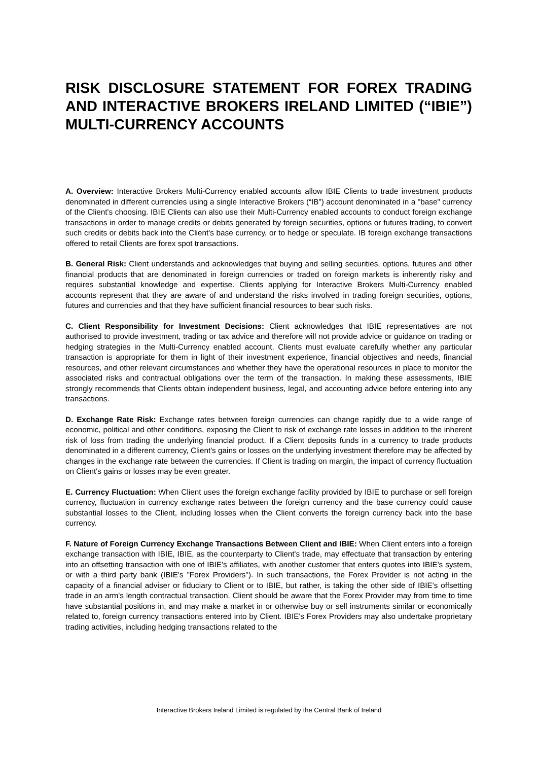RISK DISCLOSURE STATEMENT FOR FOREX TRADING AND INTERACTIVE BROKERS IRELAND LIMITED (“IBIE”) MULTI-CURRENCY ACCOUNTS
A. Overview: Interactive Brokers Multi-Currency enabled accounts allow IBIE Clients to trade investment products denominated in different currencies using a single Interactive Brokers (“IB”) account denominated in a "base" currency of the Client's choosing. IBIE Clients can also use their Multi-Currency enabled accounts to conduct foreign exchange transactions in order to manage credits or debits generated by foreign securities, options or futures trading, to convert such credits or debits back into the Client's base currency, or to hedge or speculate. IB foreign exchange transactions offered to retail Clients are forex spot transactions.
B. General Risk: Client understands and acknowledges that buying and selling securities, options, futures and other financial products that are denominated in foreign currencies or traded on foreign markets is inherently risky and requires substantial knowledge and expertise. Clients applying for Interactive Brokers Multi-Currency enabled accounts represent that they are aware of and understand the risks involved in trading foreign securities, options, futures and currencies and that they have sufficient financial resources to bear such risks.
C. Client Responsibility for Investment Decisions: Client acknowledges that IBIE representatives are not authorised to provide investment, trading or tax advice and therefore will not provide advice or guidance on trading or hedging strategies in the Multi-Currency enabled account. Clients must evaluate carefully whether any particular transaction is appropriate for them in light of their investment experience, financial objectives and needs, financial resources, and other relevant circumstances and whether they have the operational resources in place to monitor the associated risks and contractual obligations over the term of the transaction. In making these assessments, IBIE strongly recommends that Clients obtain independent business, legal, and accounting advice before entering into any transactions.
D. Exchange Rate Risk: Exchange rates between foreign currencies can change rapidly due to a wide range of economic, political and other conditions, exposing the Client to risk of exchange rate losses in addition to the inherent risk of loss from trading the underlying financial product. If a Client deposits funds in a currency to trade products denominated in a different currency, Client's gains or losses on the underlying investment therefore may be affected by changes in the exchange rate between the currencies. If Client is trading on margin, the impact of currency fluctuation on Client's gains or losses may be even greater.
E. Currency Fluctuation: When Client uses the foreign exchange facility provided by IBIE to purchase or sell foreign currency, fluctuation in currency exchange rates between the foreign currency and the base currency could cause substantial losses to the Client, including losses when the Client converts the foreign currency back into the base currency.
F. Nature of Foreign Currency Exchange Transactions Between Client and IBIE: When Client enters into a foreign exchange transaction with IBIE, IBIE, as the counterparty to Client's trade, may effectuate that transaction by entering into an offsetting transaction with one of IBIE's affiliates, with another customer that enters quotes into IBIE's system, or with a third party bank (IBIE's "Forex Providers"). In such transactions, the Forex Provider is not acting in the capacity of a financial adviser or fiduciary to Client or to IBIE, but rather, is taking the other side of IBIE's offsetting trade in an arm's length contractual transaction. Client should be aware that the Forex Provider may from time to time have substantial positions in, and may make a market in or otherwise buy or sell instruments similar or economically related to, foreign currency transactions entered into by Client. IBIE's Forex Providers may also undertake proprietary trading activities, including hedging transactions related to the
Interactive Brokers Ireland Limited is regulated by the Central Bank of Ireland